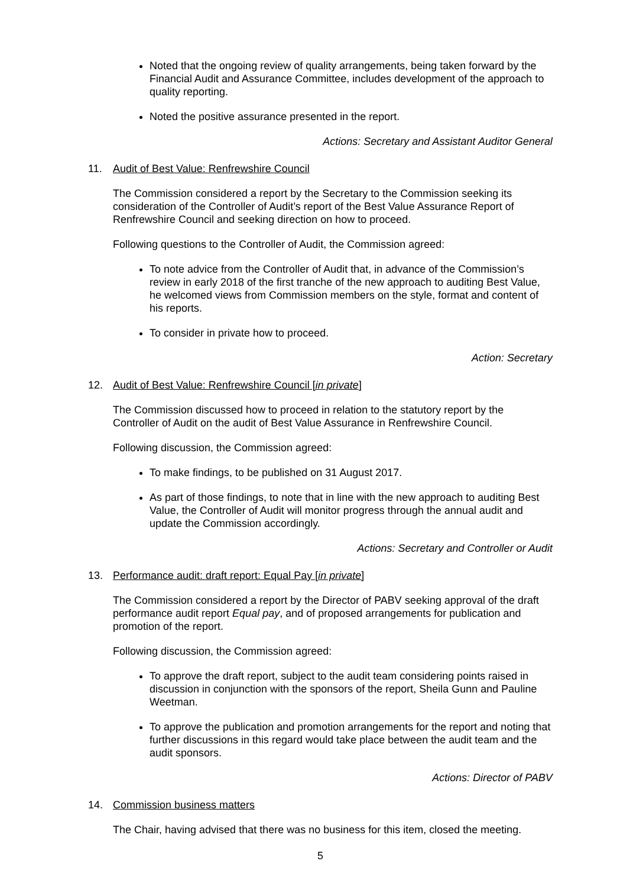Noted that the ongoing review of quality arrangements, being taken forward by the Financial Audit and Assurance Committee, includes development of the approach to quality reporting.
Noted the positive assurance presented in the report.
Actions: Secretary and Assistant Auditor General
11. Audit of Best Value: Renfrewshire Council
The Commission considered a report by the Secretary to the Commission seeking its consideration of the Controller of Audit’s report of the Best Value Assurance Report of Renfrewshire Council and seeking direction on how to proceed.
Following questions to the Controller of Audit, the Commission agreed:
To note advice from the Controller of Audit that, in advance of the Commission’s review in early 2018 of the first tranche of the new approach to auditing Best Value, he welcomed views from Commission members on the style, format and content of his reports.
To consider in private how to proceed.
Action: Secretary
12. Audit of Best Value: Renfrewshire Council [in private]
The Commission discussed how to proceed in relation to the statutory report by the Controller of Audit on the audit of Best Value Assurance in Renfrewshire Council.
Following discussion, the Commission agreed:
To make findings, to be published on 31 August 2017.
As part of those findings, to note that in line with the new approach to auditing Best Value, the Controller of Audit will monitor progress through the annual audit and update the Commission accordingly.
Actions: Secretary and Controller or Audit
13. Performance audit: draft report: Equal Pay [in private]
The Commission considered a report by the Director of PABV seeking approval of the draft performance audit report Equal pay, and of proposed arrangements for publication and promotion of the report.
Following discussion, the Commission agreed:
To approve the draft report, subject to the audit team considering points raised in discussion in conjunction with the sponsors of the report, Sheila Gunn and Pauline Weetman.
To approve the publication and promotion arrangements for the report and noting that further discussions in this regard would take place between the audit team and the audit sponsors.
Actions: Director of PABV
14. Commission business matters
The Chair, having advised that there was no business for this item, closed the meeting.
5